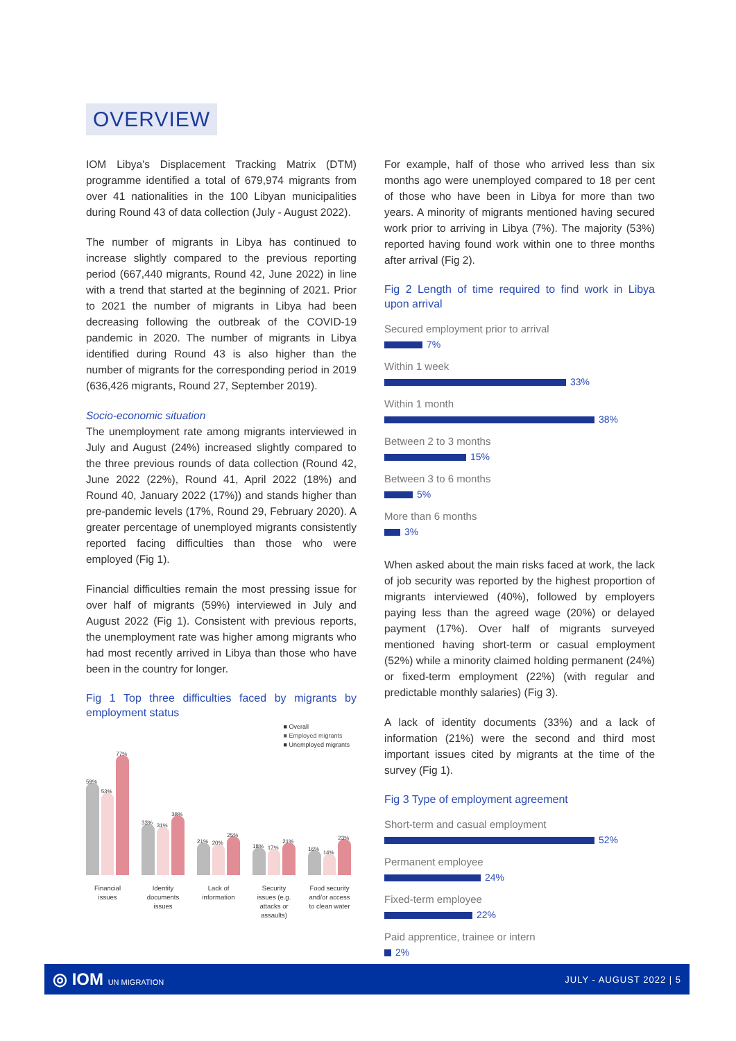OVERVIEW
IOM Libya's Displacement Tracking Matrix (DTM) programme identified a total of 679,974 migrants from over 41 nationalities in the 100 Libyan municipalities during Round 43 of data collection (July - August 2022).
The number of migrants in Libya has continued to increase slightly compared to the previous reporting period (667,440 migrants, Round 42, June 2022) in line with a trend that started at the beginning of 2021. Prior to 2021 the number of migrants in Libya had been decreasing following the outbreak of the COVID-19 pandemic in 2020. The number of migrants in Libya identified during Round 43 is also higher than the number of migrants for the corresponding period in 2019 (636,426 migrants, Round 27, September 2019).
Socio-economic situation
The unemployment rate among migrants interviewed in July and August (24%) increased slightly compared to the three previous rounds of data collection (Round 42, June 2022 (22%), Round 41, April 2022 (18%) and Round 40, January 2022 (17%)) and stands higher than pre-pandemic levels (17%, Round 29, February 2020). A greater percentage of unemployed migrants consistently reported facing difficulties than those who were employed (Fig 1).
Financial difficulties remain the most pressing issue for over half of migrants (59%) interviewed in July and August 2022 (Fig 1). Consistent with previous reports, the unemployment rate was higher among migrants who had most recently arrived in Libya than those who have been in the country for longer.
Fig 1 Top three difficulties faced by migrants by employment status
■ Overall
■ Employed migrants
■ Unemployed migrants
59%
53%
77%
33%
31%
38%
21%
20%
25%
18%
17%
21%
16%
14%
23%
Financial issues
Identity documents issues
Lack of information
Security issues (e.g. attacks or assaults)
Food security and/or access to clean water
For example, half of those who arrived less than six months ago were unemployed compared to 18 per cent of those who have been in Libya for more than two years. A minority of migrants mentioned having secured work prior to arriving in Libya (7%). The majority (53%) reported having found work within one to three months after arrival (Fig 2).
Fig 2 Length of time required to find work in Libya upon arrival
Secured employment prior to arrival
7%
Within 1 week
33%
Within 1 month
38%
Between 2 to 3 months
15%
Between 3 to 6 months
5%
More than 6 months
3%
When asked about the main risks faced at work, the lack of job security was reported by the highest proportion of migrants interviewed (40%), followed by employers paying less than the agreed wage (20%) or delayed payment (17%). Over half of migrants surveyed mentioned having short-term or casual employment (52%) while a minority claimed holding permanent (24%) or fixed-term employment (22%) (with regular and predictable monthly salaries) (Fig 3).
A lack of identity documents (33%) and a lack of information (21%) were the second and third most important issues cited by migrants at the time of the survey (Fig 1).
Fig 3 Type of employment agreement
Short-term and casual employment
52%
Permanent employee
24%
Fixed-term employee
22%
Paid apprentice, trainee or intern
2%
◎ IOM UN MIGRATION
JULY - AUGUST 2022 | 5